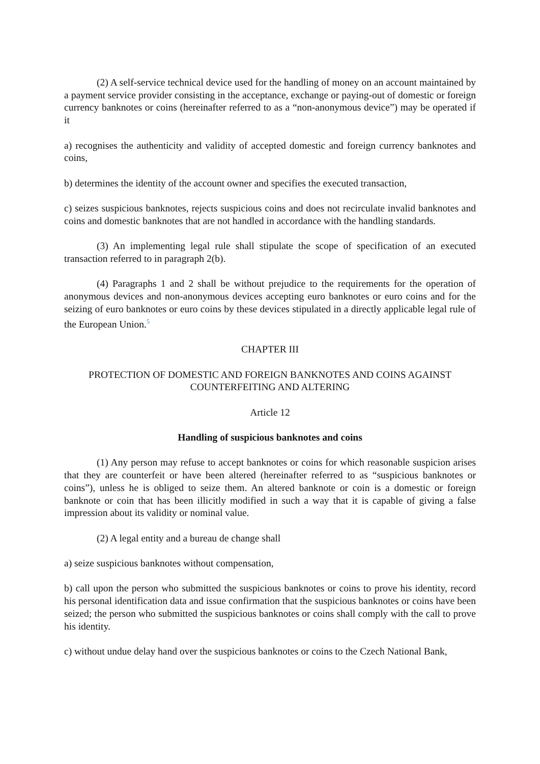(2) A self-service technical device used for the handling of money on an account maintained by a payment service provider consisting in the acceptance, exchange or paying-out of domestic or foreign currency banknotes or coins (hereinafter referred to as a “non-anonymous device”) may be operated if it
a) recognises the authenticity and validity of accepted domestic and foreign currency banknotes and coins,
b) determines the identity of the account owner and specifies the executed transaction,
c) seizes suspicious banknotes, rejects suspicious coins and does not recirculate invalid banknotes and coins and domestic banknotes that are not handled in accordance with the handling standards.
(3) An implementing legal rule shall stipulate the scope of specification of an executed transaction referred to in paragraph 2(b).
(4) Paragraphs 1 and 2 shall be without prejudice to the requirements for the operation of anonymous devices and non-anonymous devices accepting euro banknotes or euro coins and for the seizing of euro banknotes or euro coins by these devices stipulated in a directly applicable legal rule of the European Union.<sup>5</sup>
CHAPTER III
PROTECTION OF DOMESTIC AND FOREIGN BANKNOTES AND COINS AGAINST COUNTERFEITING AND ALTERING
Article 12
Handling of suspicious banknotes and coins
(1) Any person may refuse to accept banknotes or coins for which reasonable suspicion arises that they are counterfeit or have been altered (hereinafter referred to as “suspicious banknotes or coins”), unless he is obliged to seize them. An altered banknote or coin is a domestic or foreign banknote or coin that has been illicitly modified in such a way that it is capable of giving a false impression about its validity or nominal value.
(2) A legal entity and a bureau de change shall
a) seize suspicious banknotes without compensation,
b) call upon the person who submitted the suspicious banknotes or coins to prove his identity, record his personal identification data and issue confirmation that the suspicious banknotes or coins have been seized; the person who submitted the suspicious banknotes or coins shall comply with the call to prove his identity.
c) without undue delay hand over the suspicious banknotes or coins to the Czech National Bank,